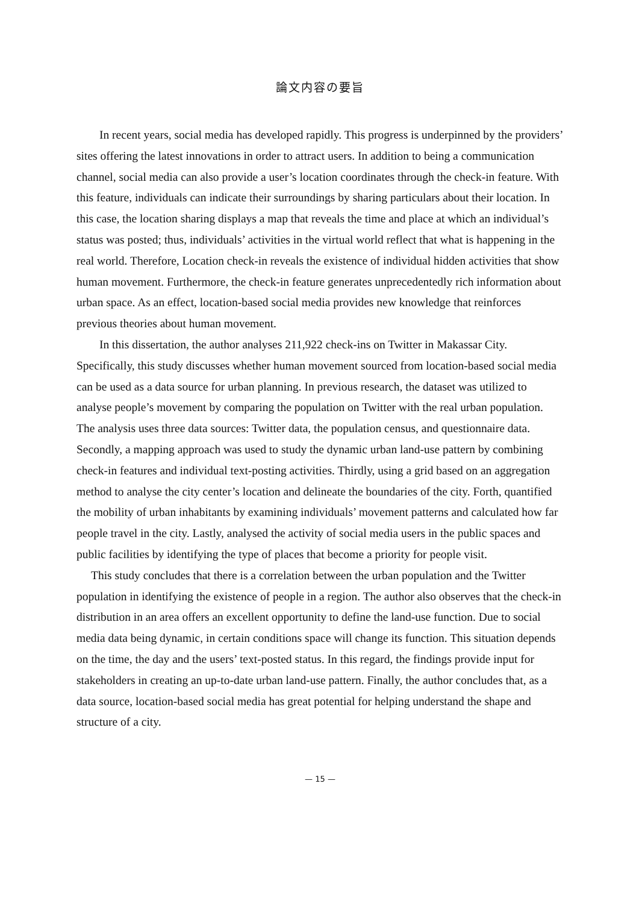論文内容の要旨
In recent years, social media has developed rapidly. This progress is underpinned by the providers’ sites offering the latest innovations in order to attract users. In addition to being a communication channel, social media can also provide a user’s location coordinates through the check-in feature. With this feature, individuals can indicate their surroundings by sharing particulars about their location. In this case, the location sharing displays a map that reveals the time and place at which an individual’s status was posted; thus, individuals’ activities in the virtual world reflect that what is happening in the real world. Therefore, Location check-in reveals the existence of individual hidden activities that show human movement. Furthermore, the check-in feature generates unprecedentedly rich information about urban space. As an effect, location-based social media provides new knowledge that reinforces previous theories about human movement.
In this dissertation, the author analyses 211,922 check-ins on Twitter in Makassar City. Specifically, this study discusses whether human movement sourced from location-based social media can be used as a data source for urban planning. In previous research, the dataset was utilized to analyse people’s movement by comparing the population on Twitter with the real urban population. The analysis uses three data sources: Twitter data, the population census, and questionnaire data. Secondly, a mapping approach was used to study the dynamic urban land-use pattern by combining check-in features and individual text-posting activities. Thirdly, using a grid based on an aggregation method to analyse the city center’s location and delineate the boundaries of the city. Forth, quantified the mobility of urban inhabitants by examining individuals’ movement patterns and calculated how far people travel in the city. Lastly, analysed the activity of social media users in the public spaces and public facilities by identifying the type of places that become a priority for people visit.
This study concludes that there is a correlation between the urban population and the Twitter population in identifying the existence of people in a region. The author also observes that the check-in distribution in an area offers an excellent opportunity to define the land-use function. Due to social media data being dynamic, in certain conditions space will change its function. This situation depends on the time, the day and the users’ text-posted status. In this regard, the findings provide input for stakeholders in creating an up-to-date urban land-use pattern. Finally, the author concludes that, as a data source, location-based social media has great potential for helping understand the shape and structure of a city.
— 15 —